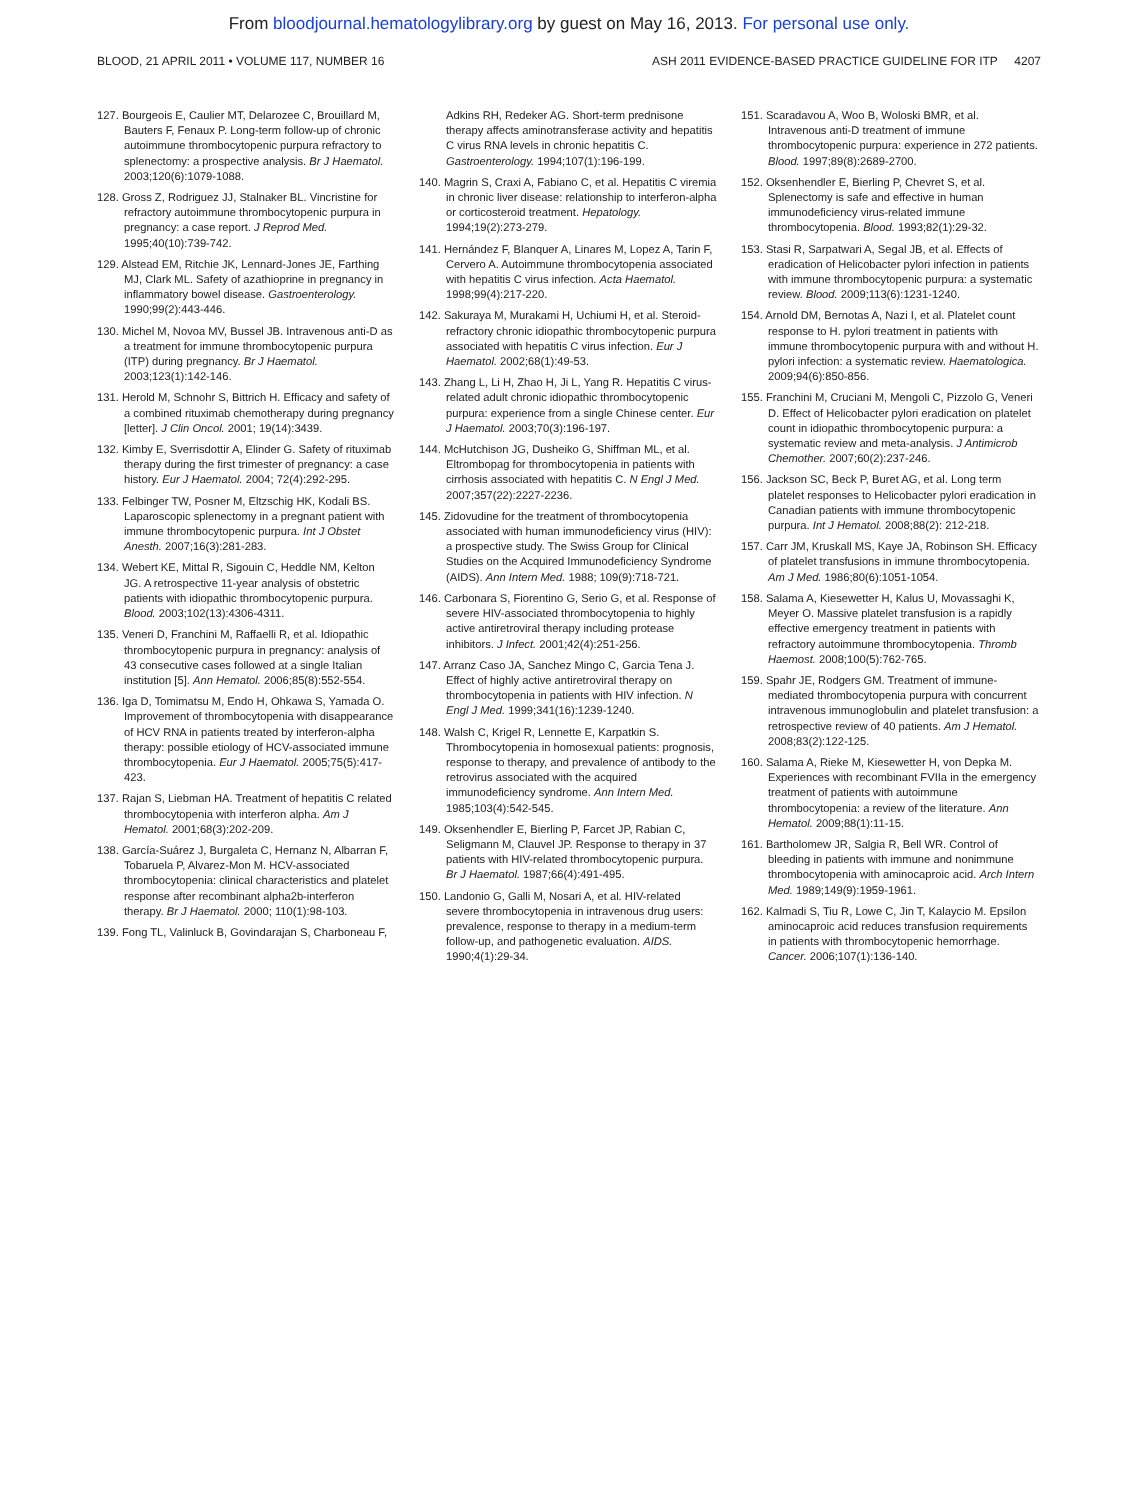From bloodjournal.hematologylibrary.org by guest on May 16, 2013. For personal use only.
BLOOD, 21 APRIL 2011 • VOLUME 117, NUMBER 16 ASH 2011 EVIDENCE-BASED PRACTICE GUIDELINE FOR ITP 4207
127. Bourgeois E, Caulier MT, Delarozee C, Brouillard M, Bauters F, Fenaux P. Long-term follow-up of chronic autoimmune thrombocytopenic purpura refractory to splenectomy: a prospective analysis. Br J Haematol. 2003;120(6):1079-1088.
128. Gross Z, Rodriguez JJ, Stalnaker BL. Vincristine for refractory autoimmune thrombocytopenic purpura in pregnancy: a case report. J Reprod Med. 1995;40(10):739-742.
129. Alstead EM, Ritchie JK, Lennard-Jones JE, Farthing MJ, Clark ML. Safety of azathioprine in pregnancy in inflammatory bowel disease. Gastroenterology. 1990;99(2):443-446.
130. Michel M, Novoa MV, Bussel JB. Intravenous anti-D as a treatment for immune thrombocytopenic purpura (ITP) during pregnancy. Br J Haematol. 2003;123(1):142-146.
131. Herold M, Schnohr S, Bittrich H. Efficacy and safety of a combined rituximab chemotherapy during pregnancy [letter]. J Clin Oncol. 2001; 19(14):3439.
132. Kimby E, Sverrisdottir A, Elinder G. Safety of rituximab therapy during the first trimester of pregnancy: a case history. Eur J Haematol. 2004; 72(4):292-295.
133. Felbinger TW, Posner M, Eltzschig HK, Kodali BS. Laparoscopic splenectomy in a pregnant patient with immune thrombocytopenic purpura. Int J Obstet Anesth. 2007;16(3):281-283.
134. Webert KE, Mittal R, Sigouin C, Heddle NM, Kelton JG. A retrospective 11-year analysis of obstetric patients with idiopathic thrombocytopenic purpura. Blood. 2003;102(13):4306-4311.
135. Veneri D, Franchini M, Raffaelli R, et al. Idiopathic thrombocytopenic purpura in pregnancy: analysis of 43 consecutive cases followed at a single Italian institution [5]. Ann Hematol. 2006;85(8):552-554.
136. Iga D, Tomimatsu M, Endo H, Ohkawa S, Yamada O. Improvement of thrombocytopenia with disappearance of HCV RNA in patients treated by interferon-alpha therapy: possible etiology of HCV-associated immune thrombocytopenia. Eur J Haematol. 2005;75(5):417-423.
137. Rajan S, Liebman HA. Treatment of hepatitis C related thrombocytopenia with interferon alpha. Am J Hematol. 2001;68(3):202-209.
138. García-Suárez J, Burgaleta C, Hernanz N, Albarran F, Tobaruela P, Alvarez-Mon M. HCV-associated thrombocytopenia: clinical characteristics and platelet response after recombinant alpha2b-interferon therapy. Br J Haematol. 2000; 110(1):98-103.
139. Fong TL, Valinluck B, Govindarajan S, Charboneau F,
Adkins RH, Redeker AG. Short-term prednisone therapy affects aminotransferase activity and hepatitis C virus RNA levels in chronic hepatitis C. Gastroenterology. 1994;107(1):196-199.
140. Magrin S, Craxi A, Fabiano C, et al. Hepatitis C viremia in chronic liver disease: relationship to interferon-alpha or corticosteroid treatment. Hepatology. 1994;19(2):273-279.
141. Hernández F, Blanquer A, Linares M, Lopez A, Tarin F, Cervero A. Autoimmune thrombocytopenia associated with hepatitis C virus infection. Acta Haematol. 1998;99(4):217-220.
142. Sakuraya M, Murakami H, Uchiumi H, et al. Steroid-refractory chronic idiopathic thrombocytopenic purpura associated with hepatitis C virus infection. Eur J Haematol. 2002;68(1):49-53.
143. Zhang L, Li H, Zhao H, Ji L, Yang R. Hepatitis C virus-related adult chronic idiopathic thrombocytopenic purpura: experience from a single Chinese center. Eur J Haematol. 2003;70(3):196-197.
144. McHutchison JG, Dusheiko G, Shiffman ML, et al. Eltrombopag for thrombocytopenia in patients with cirrhosis associated with hepatitis C. N Engl J Med. 2007;357(22):2227-2236.
145. Zidovudine for the treatment of thrombocytopenia associated with human immunodeficiency virus (HIV): a prospective study. The Swiss Group for Clinical Studies on the Acquired Immunodeficiency Syndrome (AIDS). Ann Intern Med. 1988; 109(9):718-721.
146. Carbonara S, Fiorentino G, Serio G, et al. Response of severe HIV-associated thrombocytopenia to highly active antiretroviral therapy including protease inhibitors. J Infect. 2001;42(4):251-256.
147. Arranz Caso JA, Sanchez Mingo C, Garcia Tena J. Effect of highly active antiretroviral therapy on thrombocytopenia in patients with HIV infection. N Engl J Med. 1999;341(16):1239-1240.
148. Walsh C, Krigel R, Lennette E, Karpatkin S. Thrombocytopenia in homosexual patients: prognosis, response to therapy, and prevalence of antibody to the retrovirus associated with the acquired immunodeficiency syndrome. Ann Intern Med. 1985;103(4):542-545.
149. Oksenhendler E, Bierling P, Farcet JP, Rabian C, Seligmann M, Clauvel JP. Response to therapy in 37 patients with HIV-related thrombocytopenic purpura. Br J Haematol. 1987;66(4):491-495.
150. Landonio G, Galli M, Nosari A, et al. HIV-related severe thrombocytopenia in intravenous drug users: prevalence, response to therapy in a medium-term follow-up, and pathogenetic evaluation. AIDS. 1990;4(1):29-34.
151. Scaradavou A, Woo B, Woloski BMR, et al. Intravenous anti-D treatment of immune thrombocytopenic purpura: experience in 272 patients. Blood. 1997;89(8):2689-2700.
152. Oksenhendler E, Bierling P, Chevret S, et al. Splenectomy is safe and effective in human immunodeficiency virus-related immune thrombocytopenia. Blood. 1993;82(1):29-32.
153. Stasi R, Sarpatwari A, Segal JB, et al. Effects of eradication of Helicobacter pylori infection in patients with immune thrombocytopenic purpura: a systematic review. Blood. 2009;113(6):1231-1240.
154. Arnold DM, Bernotas A, Nazi I, et al. Platelet count response to H. pylori treatment in patients with immune thrombocytopenic purpura with and without H. pylori infection: a systematic review. Haematologica. 2009;94(6):850-856.
155. Franchini M, Cruciani M, Mengoli C, Pizzolo G, Veneri D. Effect of Helicobacter pylori eradication on platelet count in idiopathic thrombocytopenic purpura: a systematic review and meta-analysis. J Antimicrob Chemother. 2007;60(2):237-246.
156. Jackson SC, Beck P, Buret AG, et al. Long term platelet responses to Helicobacter pylori eradication in Canadian patients with immune thrombocytopenic purpura. Int J Hematol. 2008;88(2): 212-218.
157. Carr JM, Kruskall MS, Kaye JA, Robinson SH. Efficacy of platelet transfusions in immune thrombocytopenia. Am J Med. 1986;80(6):1051-1054.
158. Salama A, Kiesewetter H, Kalus U, Movassaghi K, Meyer O. Massive platelet transfusion is a rapidly effective emergency treatment in patients with refractory autoimmune thrombocytopenia. Thromb Haemost. 2008;100(5):762-765.
159. Spahr JE, Rodgers GM. Treatment of immune-mediated thrombocytopenia purpura with concurrent intravenous immunoglobulin and platelet transfusion: a retrospective review of 40 patients. Am J Hematol. 2008;83(2):122-125.
160. Salama A, Rieke M, Kiesewetter H, von Depka M. Experiences with recombinant FVIIa in the emergency treatment of patients with autoimmune thrombocytopenia: a review of the literature. Ann Hematol. 2009;88(1):11-15.
161. Bartholomew JR, Salgia R, Bell WR. Control of bleeding in patients with immune and nonimmune thrombocytopenia with aminocaproic acid. Arch Intern Med. 1989;149(9):1959-1961.
162. Kalmadi S, Tiu R, Lowe C, Jin T, Kalaycio M. Epsilon aminocaproic acid reduces transfusion requirements in patients with thrombocytopenic hemorrhage. Cancer. 2006;107(1):136-140.